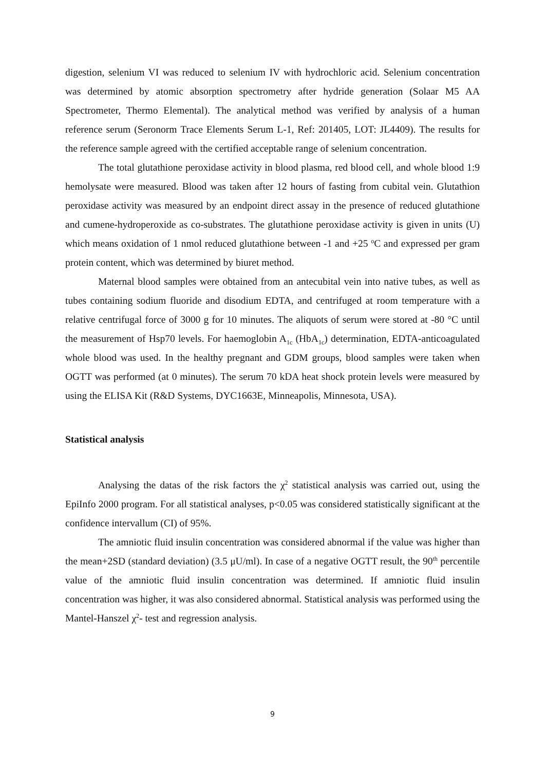digestion, selenium VI was reduced to selenium IV with hydrochloric acid. Selenium concentration was determined by atomic absorption spectrometry after hydride generation (Solaar M5 AA Spectrometer, Thermo Elemental). The analytical method was verified by analysis of a human reference serum (Seronorm Trace Elements Serum L-1, Ref: 201405, LOT: JL4409). The results for the reference sample agreed with the certified acceptable range of selenium concentration.
The total glutathione peroxidase activity in blood plasma, red blood cell, and whole blood 1:9 hemolysate were measured. Blood was taken after 12 hours of fasting from cubital vein. Glutathion peroxidase activity was measured by an endpoint direct assay in the presence of reduced glutathione and cumene-hydroperoxide as co-substrates. The glutathione peroxidase activity is given in units (U) which means oxidation of 1 nmol reduced glutathione between -1 and +25 <sup>o</sup>C and expressed per gram protein content, which was determined by biuret method.
Maternal blood samples were obtained from an antecubital vein into native tubes, as well as tubes containing sodium fluoride and disodium EDTA, and centrifuged at room temperature with a relative centrifugal force of 3000 g for 10 minutes. The aliquots of serum were stored at -80 °C until the measurement of Hsp70 levels. For haemoglobin A<sub>1c</sub> (HbA<sub>1c</sub>) determination, EDTA-anticoagulated whole blood was used. In the healthy pregnant and GDM groups, blood samples were taken when OGTT was performed (at 0 minutes). The serum 70 kDA heat shock protein levels were measured by using the ELISA Kit (R&D Systems, DYC1663E, Minneapolis, Minnesota, USA).
Statistical analysis
Analysing the datas of the risk factors the χ<sup>2</sup> statistical analysis was carried out, using the EpiInfo 2000 program. For all statistical analyses, p<0.05 was considered statistically significant at the confidence intervallum (CI) of 95%.
The amniotic fluid insulin concentration was considered abnormal if the value was higher than the mean+2SD (standard deviation) (3.5 μU/ml). In case of a negative OGTT result, the 90<sup>th</sup> percentile value of the amniotic fluid insulin concentration was determined. If amniotic fluid insulin concentration was higher, it was also considered abnormal. Statistical analysis was performed using the Mantel-Hanszel χ<sup>2</sup>- test and regression analysis.
9